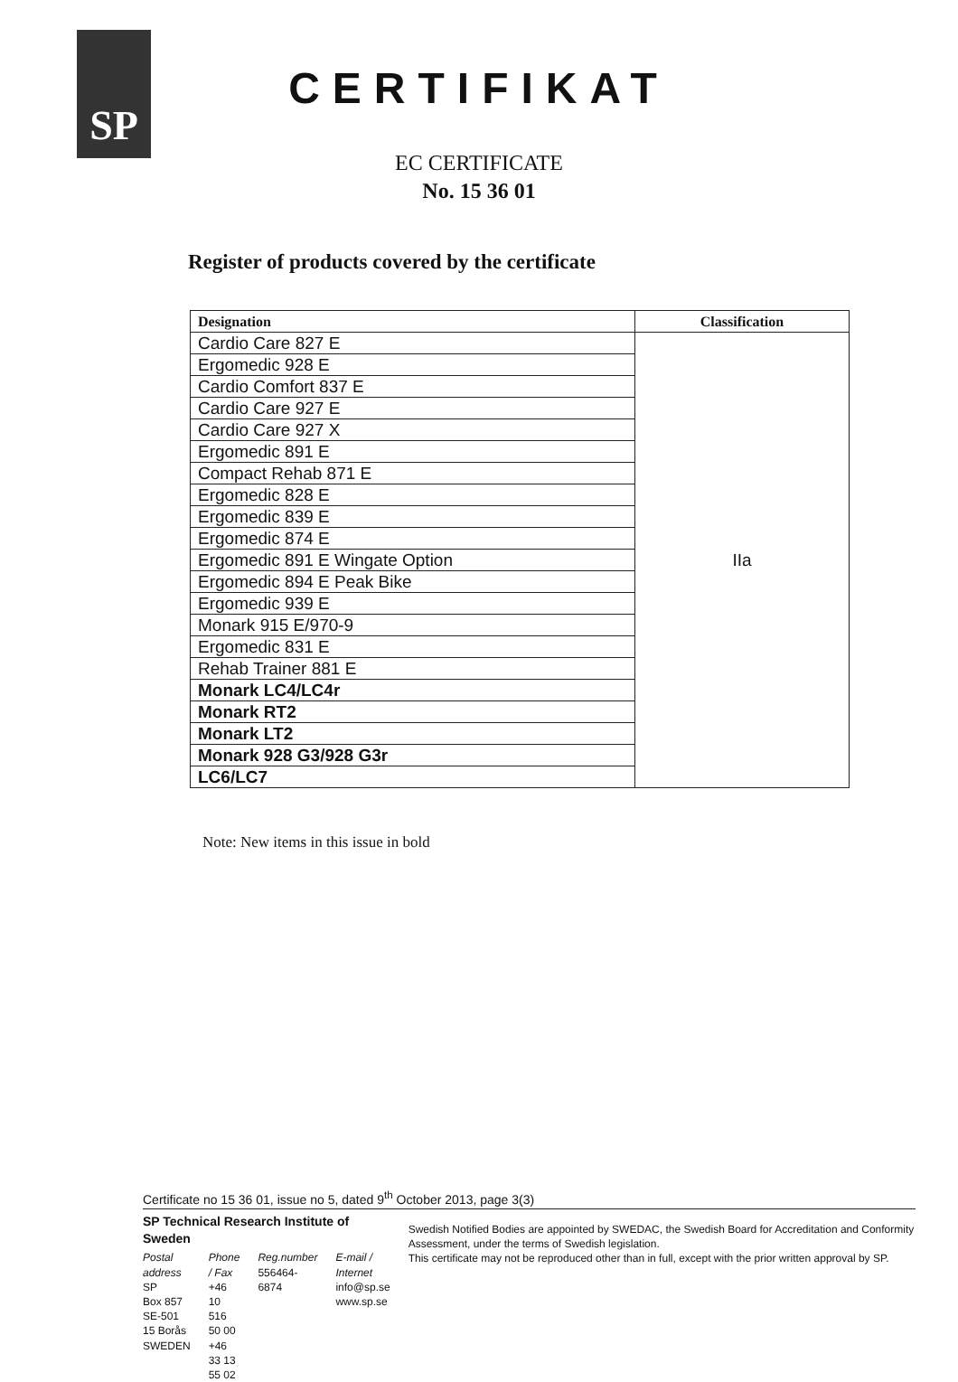SP
CERTIFIKAT
EC CERTIFICATE
No. 15 36 01
Register of products covered by the certificate
| Designation | Classification |
| --- | --- |
| Cardio Care 827 E | IIa |
| Ergomedic 928 E | |
| Cardio Comfort 837 E | |
| Cardio Care 927 E | |
| Cardio Care 927 X | |
| Ergomedic 891 E | |
| Compact Rehab 871 E | |
| Ergomedic 828 E | |
| Ergomedic 839 E | |
| Ergomedic 874 E | |
| Ergomedic 891 E Wingate Option | |
| Ergomedic 894 E Peak Bike | |
| Ergomedic 939 E | |
| Monark 915 E/970-9 | |
| Ergomedic 831 E | |
| Rehab Trainer 881 E | |
| Monark LC4/LC4r | |
| Monark RT2 | |
| Monark LT2 | |
| Monark 928 G3/928 G3r | |
| LC6/LC7 | |
Note: New items in this issue in bold
Certificate no 15 36 01, issue no 5, dated 9<sup>th</sup> October 2013, page 3(3)
SP Technical Research Institute of Sweden
Postal address
SP
Box 857
SE-501 15 Borås
SWEDEN
Phone / Fax
+46 10 516 50 00
+46 33 13 55 02
Reg.number
556464-6874
E-mail / Internet
info@sp.se
www.sp.se
Swedish Notified Bodies are appointed by SWEDAC, the Swedish Board for Accreditation and Conformity Assessment, under the terms of Swedish legislation.
This certificate may not be reproduced other than in full, except with the prior written approval by SP.